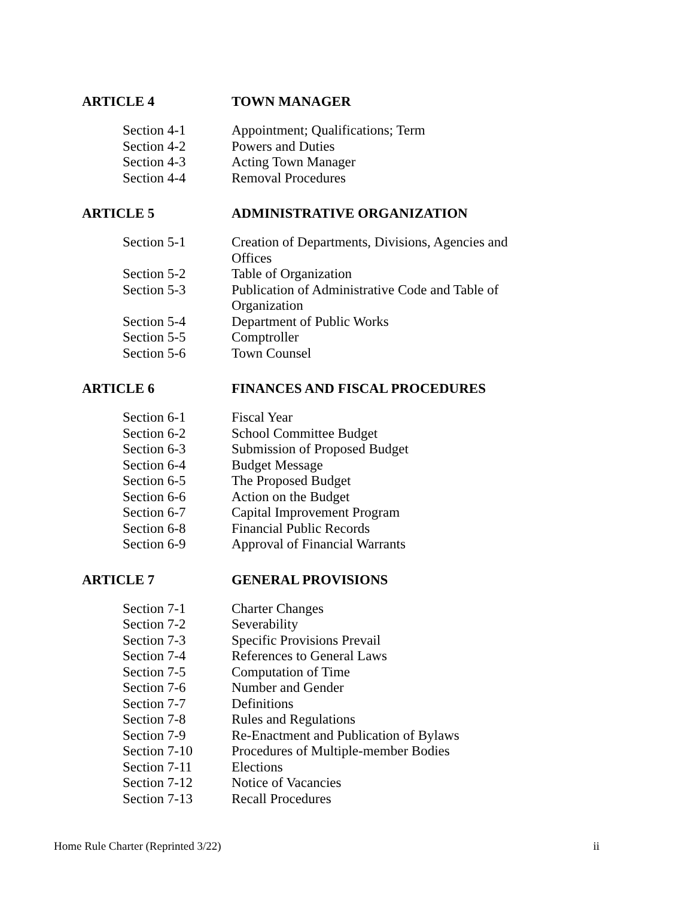ARTICLE 4 TOWN MANAGER
Section 4-1 Appointment; Qualifications; Term
Section 4-2 Powers and Duties
Section 4-3 Acting Town Manager
Section 4-4 Removal Procedures
ARTICLE 5 ADMINISTRATIVE ORGANIZATION
Section 5-1 Creation of Departments, Divisions, Agencies and Offices
Section 5-2 Table of Organization
Section 5-3 Publication of Administrative Code and Table of Organization
Section 5-4 Department of Public Works
Section 5-5 Comptroller
Section 5-6 Town Counsel
ARTICLE 6 FINANCES AND FISCAL PROCEDURES
Section 6-1 Fiscal Year
Section 6-2 School Committee Budget
Section 6-3 Submission of Proposed Budget
Section 6-4 Budget Message
Section 6-5 The Proposed Budget
Section 6-6 Action on the Budget
Section 6-7 Capital Improvement Program
Section 6-8 Financial Public Records
Section 6-9 Approval of Financial Warrants
ARTICLE 7 GENERAL PROVISIONS
Section 7-1 Charter Changes
Section 7-2 Severability
Section 7-3 Specific Provisions Prevail
Section 7-4 References to General Laws
Section 7-5 Computation of Time
Section 7-6 Number and Gender
Section 7-7 Definitions
Section 7-8 Rules and Regulations
Section 7-9 Re-Enactment and Publication of Bylaws
Section 7-10 Procedures of Multiple-member Bodies
Section 7-11 Elections
Section 7-12 Notice of Vacancies
Section 7-13 Recall Procedures
Home Rule Charter (Reprinted 3/22) ii